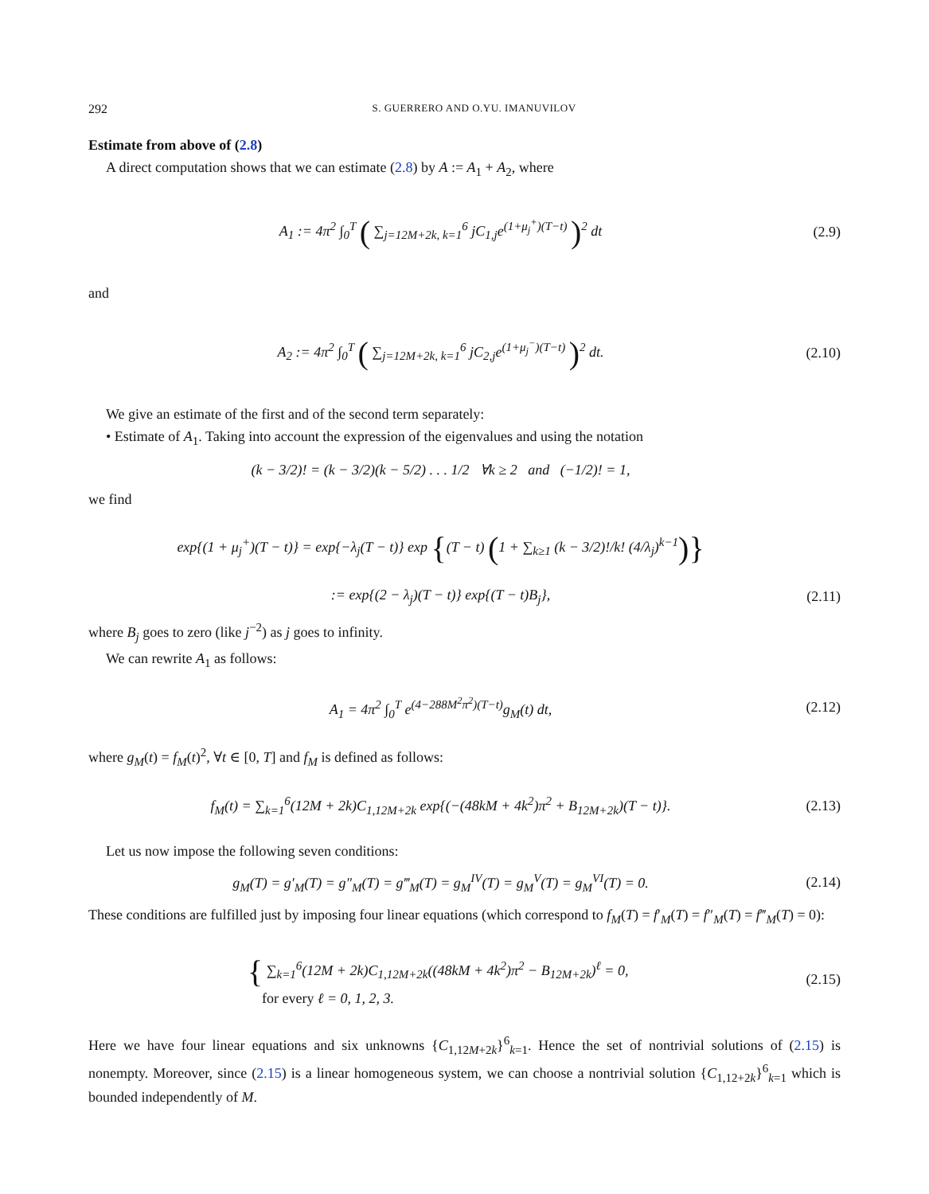292 S. GUERRERO AND O.YU. IMANUVILOV
Estimate from above of (2.8)
A direct computation shows that we can estimate (2.8) by A := A<sub>1</sub> + A<sub>2</sub>, where
A<sub>1</sub> := 4π<sup>2</sup> ∫<sub>0</sub><sup>T</sup> ( ∑<sub>j=12M+2k, k=1</sub><sup>6</sup> jC<sub>1,j</sub>e<sup>(1+μ<sub>j</sub><sup>+</sup>)(T−t)</sup> )<sup>2</sup> dt
(2.9)
and
A<sub>2</sub> := 4π<sup>2</sup> ∫<sub>0</sub><sup>T</sup> ( ∑<sub>j=12M+2k, k=1</sub><sup>6</sup> jC<sub>2,j</sub>e<sup>(1+μ<sub>j</sub><sup>−</sup>)(T−t)</sup> )<sup>2</sup> dt.
(2.10)
We give an estimate of the first and of the second term separately:
• Estimate of A<sub>1</sub>. Taking into account the expression of the eigenvalues and using the notation
(k − 3/2)! = (k − 3/2)(k − 5/2) . . . 1/2 ∀k ≥ 2 and (−1/2)! = 1,
we find
exp{(1 + μ<sub>j</sub><sup>+</sup>)(T − t)} = exp{−λ<sub>j</sub>(T − t)} exp {(T − t) (1 + ∑<sub>k≥1</sub> (k − 3/2)!/k! (4/λ<sub>j</sub>)<sup>k−1</sup>)}
:= exp{(2 − λ<sub>j</sub>)(T − t)} exp{(T − t)B<sub>j</sub>},
(2.11)
where B<sub>j</sub> goes to zero (like j<sup>−2</sup>) as j goes to infinity.
We can rewrite A<sub>1</sub> as follows:
A<sub>1</sub> = 4π<sup>2</sup> ∫<sub>0</sub><sup>T</sup> e<sup>(4−288M<sup>2</sup>π<sup>2</sup>)(T−t)</sup>g<sub>M</sub>(t) dt,
(2.12)
where g<sub>M</sub>(t) = f<sub>M</sub>(t)<sup>2</sup>, ∀t ∈ [0, T] and f<sub>M</sub> is defined as follows:
f<sub>M</sub>(t) = ∑<sub>k=1</sub><sup>6</sup>(12M + 2k)C<sub>1,12M+2k</sub> exp{(−(48kM + 4k<sup>2</sup>)π<sup>2</sup> + B<sub>12M+2k</sub>)(T − t)}.
(2.13)
Let us now impose the following seven conditions:
g<sub>M</sub>(T) = g′<sub>M</sub>(T) = g″<sub>M</sub>(T) = g‴<sub>M</sub>(T) = g<sub>M</sub><sup>IV</sup>(T) = g<sub>M</sub><sup>V</sup>(T) = g<sub>M</sub><sup>VI</sup>(T) = 0.
(2.14)
These conditions are fulfilled just by imposing four linear equations (which correspond to f<sub>M</sub>(T) = f′<sub>M</sub>(T) = f″<sub>M</sub>(T) = f‴<sub>M</sub>(T) = 0):
{ ∑<sub>k=1</sub><sup>6</sup>(12M + 2k)C<sub>1,12M+2k</sub>((48kM + 4k<sup>2</sup>)π<sup>2</sup> − B<sub>12M+2k</sub>)<sup>ℓ</sup> = 0,
for every ℓ = 0, 1, 2, 3.
(2.15)
Here we have four linear equations and six unknowns {C<sub>1,12M+2k</sub>}<sup>6</sup><sub>k=1</sub>. Hence the set of nontrivial solutions of (2.15) is nonempty. Moreover, since (2.15) is a linear homogeneous system, we can choose a nontrivial solution {C<sub>1,12+2k</sub>}<sup>6</sup><sub>k=1</sub> which is bounded independently of M.